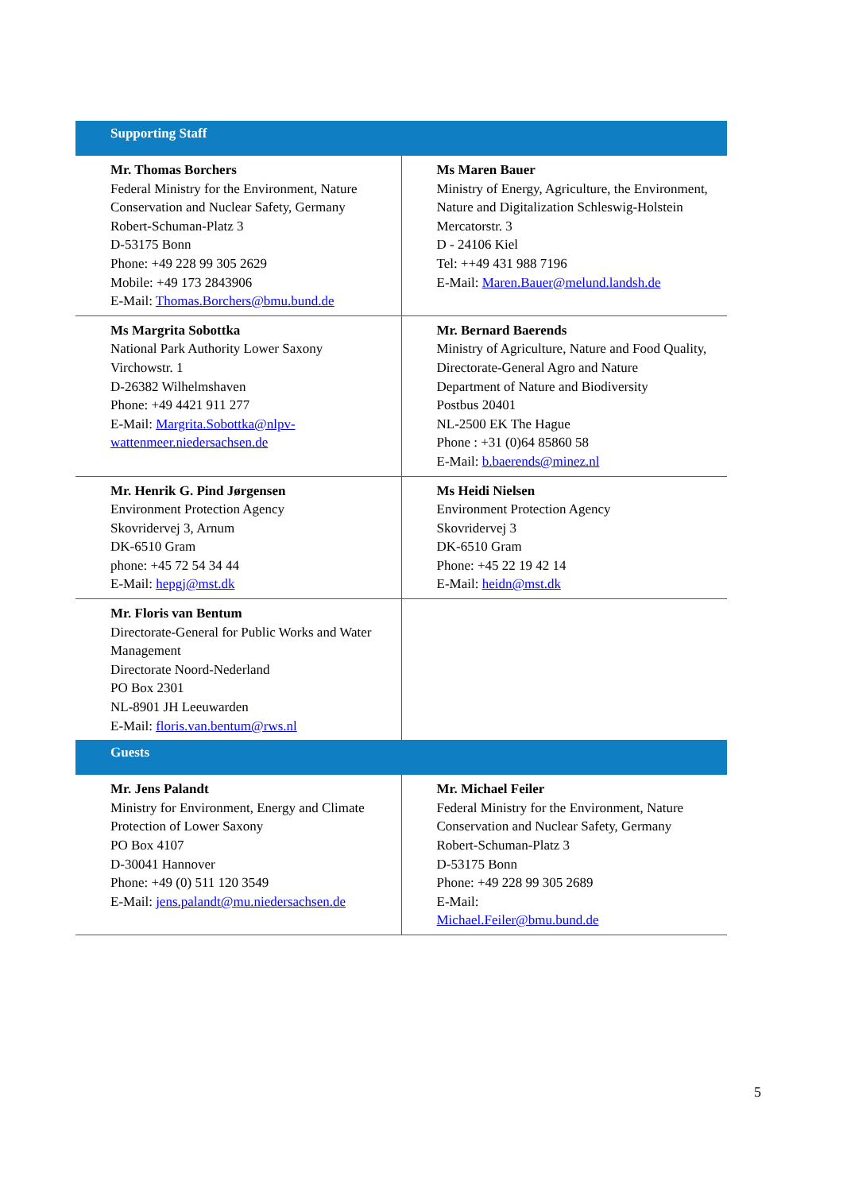| Supporting Staff | |
| Mr. Thomas Borchers Federal Ministry for the Environment, Nature Conservation and Nuclear Safety, Germany Robert-Schuman-Platz 3 D-53175 Bonn Phone: +49 228 99 305 2629 Mobile: +49 173 2843906 E-Mail: Thomas.Borchers@bmu.bund.de | Ms Maren Bauer Ministry of Energy, Agriculture, the Environment, Nature and Digitalization Schleswig-Holstein Mercatorstr. 3 D - 24106 Kiel Tel: ++49 431 988 7196 E-Mail: Maren.Bauer@melund.landsh.de |
| Ms Margrita Sobottka National Park Authority Lower Saxony Virchowstr. 1 D-26382 Wilhelmshaven Phone: +49 4421 911 277 E-Mail: Margrita.Sobottka@nlpv-wattenmeer.niedersachsen.de | Mr. Bernard Baerends Ministry of Agriculture, Nature and Food Quality, Directorate-General Agro and Nature Department of Nature and Biodiversity Postbus 20401 NL-2500 EK The Hague Phone : +31 (0)64 85860 58 E-Mail: b.baerends@minez.nl |
| Mr. Henrik G. Pind Jørgensen Environment Protection Agency Skovridervej 3, Arnum DK-6510 Gram phone: +45 72 54 34 44 E-Mail: hepgj@mst.dk | Ms Heidi Nielsen Environment Protection Agency Skovridervej 3 DK-6510 Gram Phone: +45 22 19 42 14 E-Mail: heidn@mst.dk |
| Mr. Floris van Bentum Directorate-General for Public Works and Water Management Directorate Noord-Nederland PO Box 2301 NL-8901 JH Leeuwarden E-Mail: floris.van.bentum@rws.nl | |
| Guests | |
| Mr. Jens Palandt Ministry for Environment, Energy and Climate Protection of Lower Saxony PO Box 4107 D-30041 Hannover Phone: +49 (0) 511 120 3549 E-Mail: jens.palandt@mu.niedersachsen.de | Mr. Michael Feiler Federal Ministry for the Environment, Nature Conservation and Nuclear Safety, Germany Robert-Schuman-Platz 3 D-53175 Bonn Phone: +49 228 99 305 2689 E-Mail: Michael.Feiler@bmu.bund.de |
5